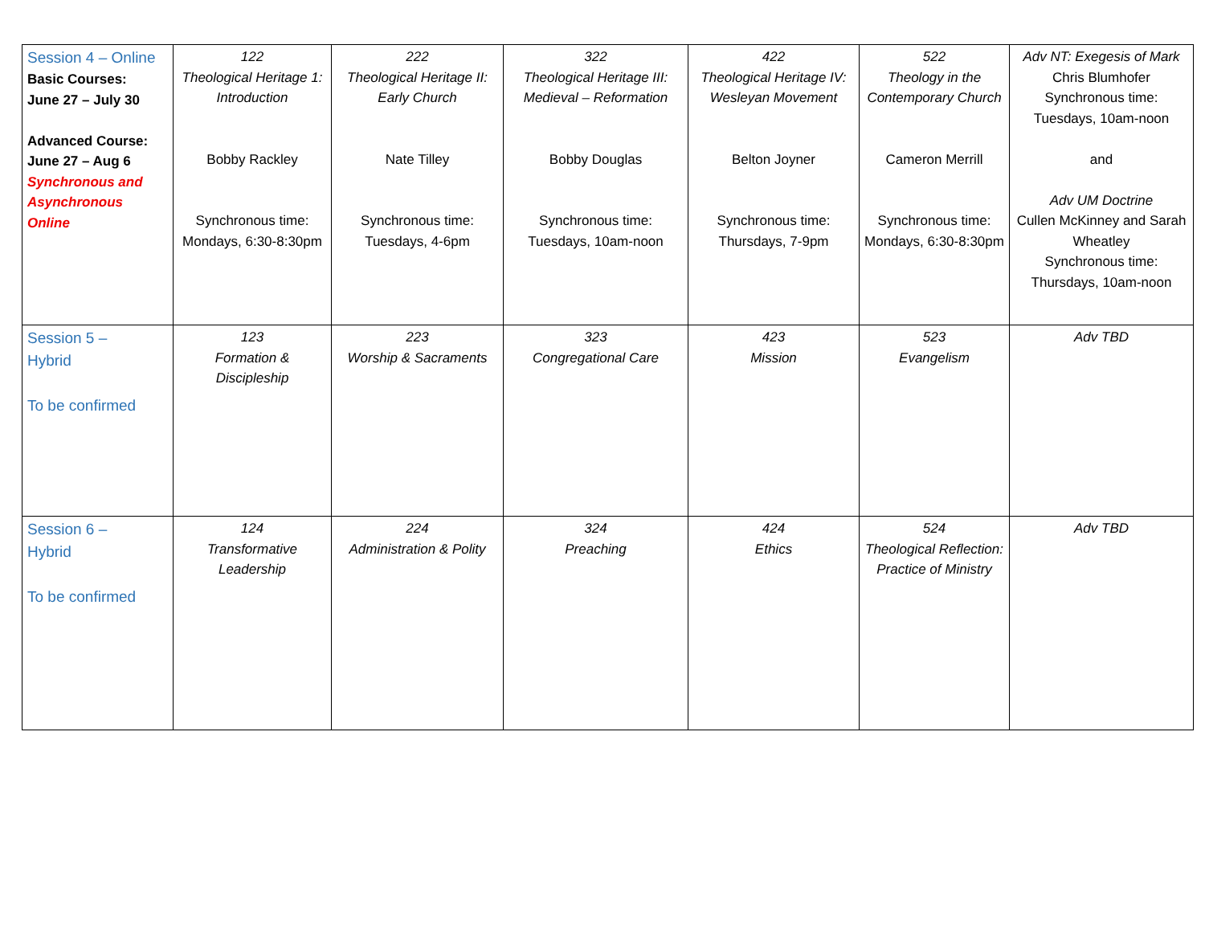| Session 4 – Online Basic Courses: June 27 – July 30 Advanced Course: June 27 – Aug 6 Synchronous and Asynchronous Online | 122 Theological Heritage 1: Introduction Bobby Rackley Synchronous time: Mondays, 6:30-8:30pm | 222 Theological Heritage II: Early Church Nate Tilley Synchronous time: Tuesdays, 4-6pm | 322 Theological Heritage III: Medieval – Reformation Bobby Douglas Synchronous time: Tuesdays, 10am-noon | 422 Theological Heritage IV: Wesleyan Movement Belton Joyner Synchronous time: Thursdays, 7-9pm | 522 Theology in the Contemporary Church Cameron Merrill Synchronous time: Mondays, 6:30-8:30pm | Adv NT: Exegesis of Mark Chris Blumhofer Synchronous time: Tuesdays, 10am-noon and Adv UM Doctrine Cullen McKinney and Sarah Wheatley Synchronous time: Thursdays, 10am-noon |
| Session 5 – Hybrid To be confirmed | 123 Formation & Discipleship | 223 Worship & Sacraments | 323 Congregational Care | 423 Mission | 523 Evangelism | Adv TBD |
| Session 6 – Hybrid To be confirmed | 124 Transformative Leadership | 224 Administration & Polity | 324 Preaching | 424 Ethics | 524 Theological Reflection: Practice of Ministry | Adv TBD |